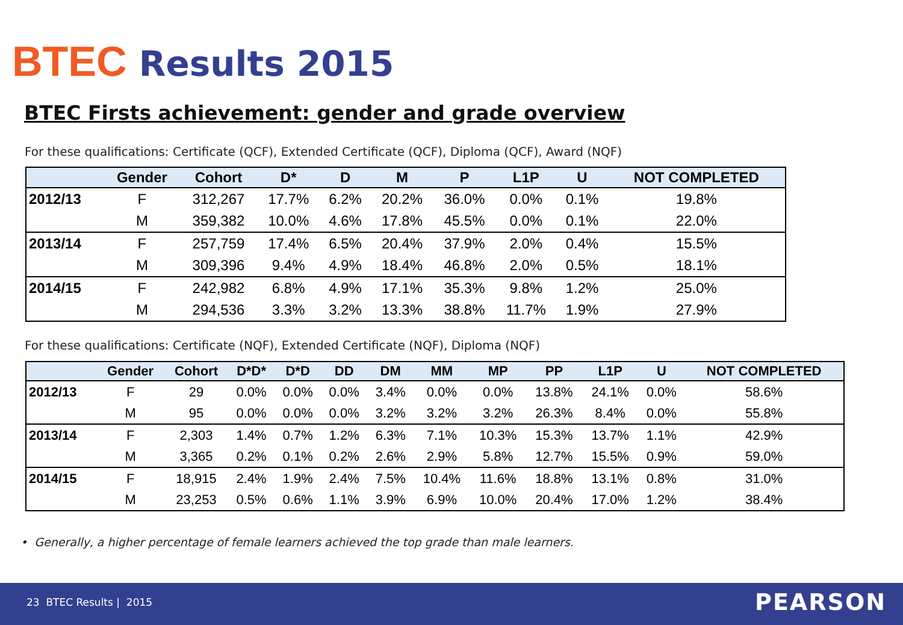BTEC Results 2015
BTEC Firsts achievement: gender and grade overview
For these qualifications: Certificate (QCF), Extended Certificate (QCF), Diploma (QCF), Award (NQF)
| | Gender | Cohort | D* | D | M | P | L1P | U | NOT COMPLETED |
| --- | --- | --- | --- | --- | --- | --- | --- | --- | --- |
| 2012/13 | F | 312,267 | 17.7% | 6.2% | 20.2% | 36.0% | 0.0% | 0.1% | 19.8% |
| | M | 359,382 | 10.0% | 4.6% | 17.8% | 45.5% | 0.0% | 0.1% | 22.0% |
| 2013/14 | F | 257,759 | 17.4% | 6.5% | 20.4% | 37.9% | 2.0% | 0.4% | 15.5% |
| | M | 309,396 | 9.4% | 4.9% | 18.4% | 46.8% | 2.0% | 0.5% | 18.1% |
| 2014/15 | F | 242,982 | 6.8% | 4.9% | 17.1% | 35.3% | 9.8% | 1.2% | 25.0% |
| | M | 294,536 | 3.3% | 3.2% | 13.3% | 38.8% | 11.7% | 1.9% | 27.9% |
For these qualifications: Certificate (NQF), Extended Certificate (NQF), Diploma (NQF)
| | Gender | Cohort | D*D* | D*D | DD | DM | MM | MP | PP | L1P | U | NOT COMPLETED |
| --- | --- | --- | --- | --- | --- | --- | --- | --- | --- | --- | --- | --- |
| 2012/13 | F | 29 | 0.0% | 0.0% | 0.0% | 3.4% | 0.0% | 0.0% | 13.8% | 24.1% | 0.0% | 58.6% |
| | M | 95 | 0.0% | 0.0% | 0.0% | 3.2% | 3.2% | 3.2% | 26.3% | 8.4% | 0.0% | 55.8% |
| 2013/14 | F | 2,303 | 1.4% | 0.7% | 1.2% | 6.3% | 7.1% | 10.3% | 15.3% | 13.7% | 1.1% | 42.9% |
| | M | 3,365 | 0.2% | 0.1% | 0.2% | 2.6% | 2.9% | 5.8% | 12.7% | 15.5% | 0.9% | 59.0% |
| 2014/15 | F | 18,915 | 2.4% | 1.9% | 2.4% | 7.5% | 10.4% | 11.6% | 18.8% | 13.1% | 0.8% | 31.0% |
| | M | 23,253 | 0.5% | 0.6% | 1.1% | 3.9% | 6.9% | 10.0% | 20.4% | 17.0% | 1.2% | 38.4% |
• Generally, a higher percentage of female learners achieved the top grade than male learners.
23 BTEC Results | 2015 PEARSON